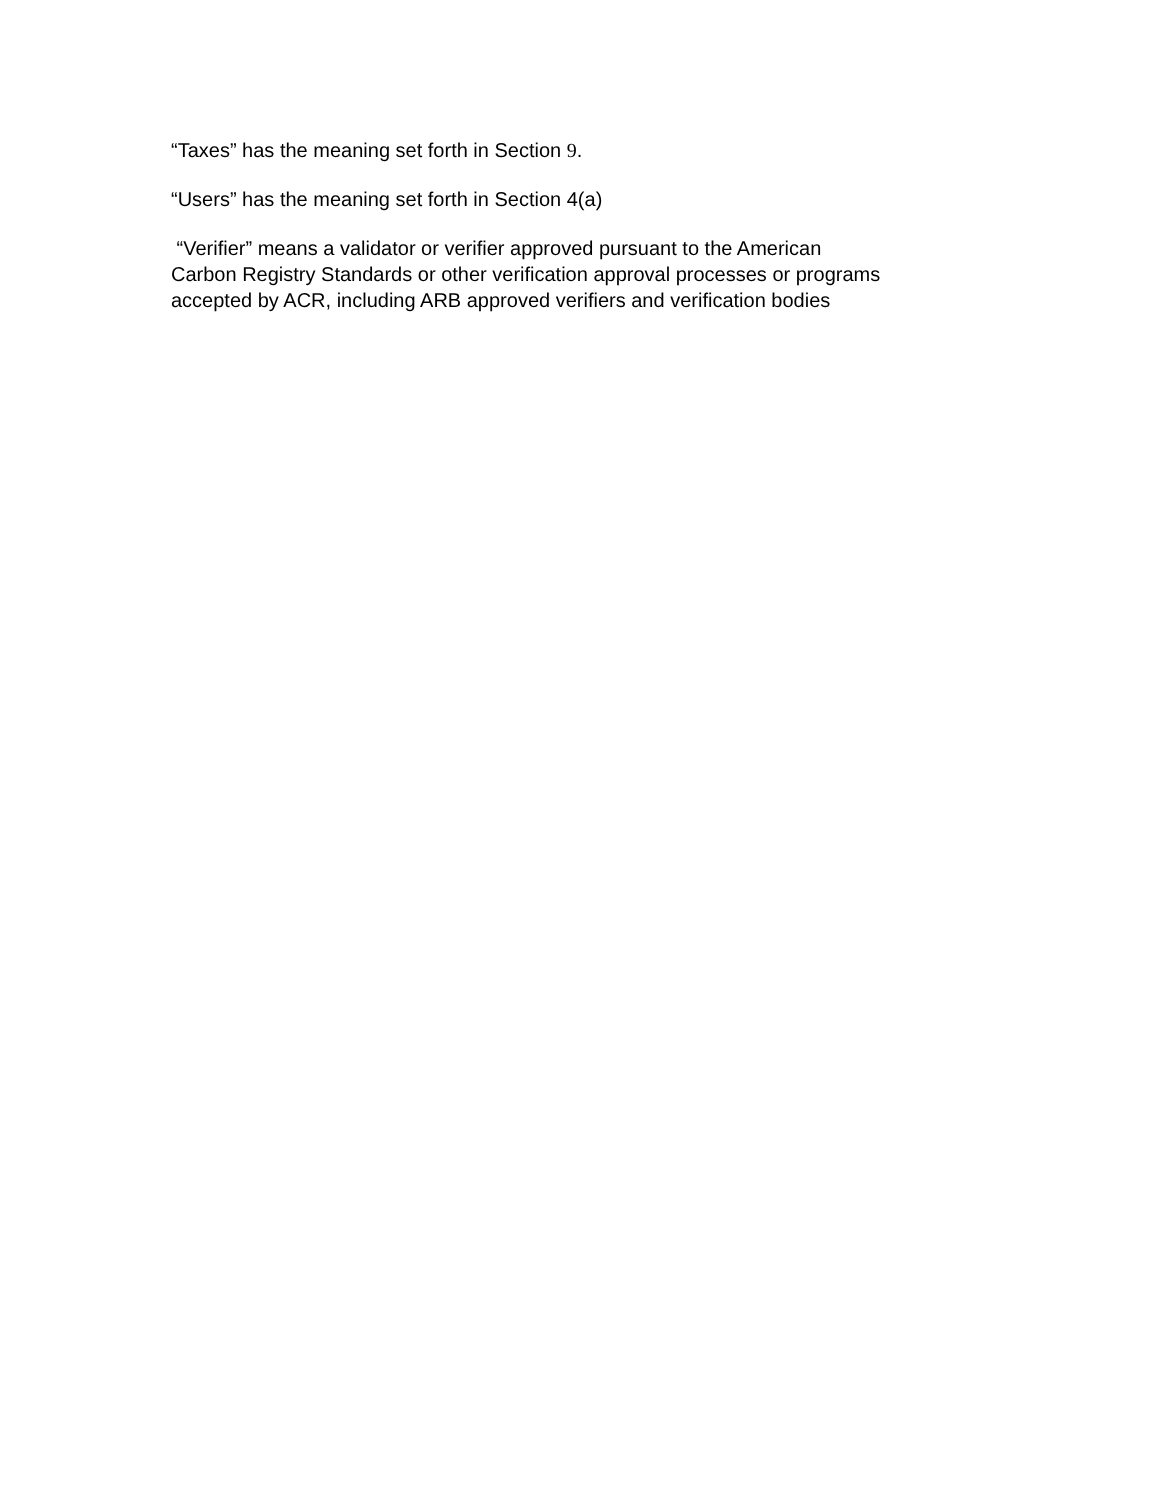“Taxes” has the meaning set forth in Section 9.
“Users” has the meaning set forth in Section 4(a)
“Verifier” means a validator or verifier approved pursuant to the American
Carbon Registry Standards or other verification approval processes or programs
accepted by ACR, including ARB approved verifiers and verification bodies